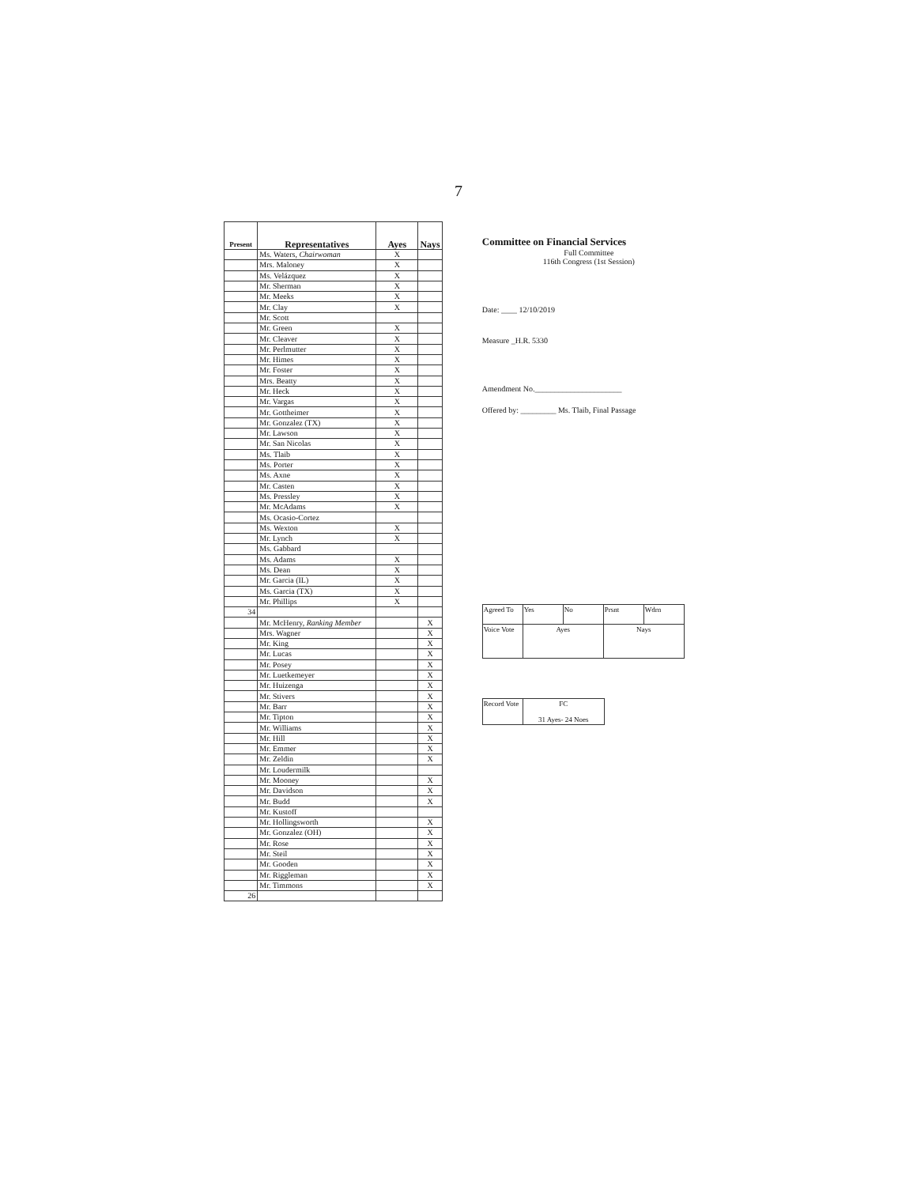7
| Present | Representatives | Ayes | Nays |
| --- | --- | --- | --- |
| | Ms. Waters, Chairwoman | X | |
| | Mrs. Maloney | X | |
| | Ms. Velázquez | X | |
| | Mr. Sherman | X | |
| | Mr. Meeks | X | |
| | Mr. Clay | X | |
| | Mr. Scott | | |
| | Mr. Green | X | |
| | Mr. Cleaver | X | |
| | Mr. Perlmutter | X | |
| | Mr. Himes | X | |
| | Mr. Foster | X | |
| | Mrs. Beatty | X | |
| | Mr. Heck | X | |
| | Mr. Vargas | X | |
| | Mr. Gottheimer | X | |
| | Mr. Gonzalez (TX) | X | |
| | Mr. Lawson | X | |
| | Mr. San Nicolas | X | |
| | Ms. Tlaib | X | |
| | Ms. Porter | X | |
| | Ms. Axne | X | |
| | Mr. Casten | X | |
| | Ms. Pressley | X | |
| | Mr. McAdams | X | |
| | Ms. Ocasio-Cortez | | |
| | Ms. Wexton | X | |
| | Mr. Lynch | X | |
| | Ms. Gabbard | | |
| | Ms. Adams | X | |
| | Ms. Dean | X | |
| | Mr. Garcia (IL) | X | |
| | Ms. Garcia (TX) | X | |
| | Mr. Phillips | X | |
| 34 | | | |
| | Mr. McHenry, Ranking Member | | X |
| | Mrs. Wagner | | X |
| | Mr. King | | X |
| | Mr. Lucas | | X |
| | Mr. Posey | | X |
| | Mr. Luetkemeyer | | X |
| | Mr. Huizenga | | X |
| | Mr. Stivers | | X |
| | Mr. Barr | | X |
| | Mr. Tipton | | X |
| | Mr. Williams | | X |
| | Mr. Hill | | X |
| | Mr. Emmer | | X |
| | Mr. Zeldin | | X |
| | Mr. Loudermilk | | |
| | Mr. Mooney | | X |
| | Mr. Davidson | | X |
| | Mr. Budd | | X |
| | Mr. Kustoff | | |
| | Mr. Hollingsworth | | X |
| | Mr. Gonzalez (OH) | | X |
| | Mr. Rose | | X |
| | Mr. Steil | | X |
| | Mr. Gooden | | X |
| | Mr. Riggleman | | X |
| | Mr. Timmons | | X |
| 26 | | | |
Committee on Financial Services
Full Committee
116th Congress (1st Session)
Date: ____ 12/10/2019
Measure _H.R. 5330
Amendment No.______________________
Offered by: _________ Ms. Tlaib, Final Passage
| Agreed To | Yes | No | Prsnt | Wdrn |
| Voice Vote | Ayes | | Nays | |
| Record Vote | FC 31 Ayes- 24 Noes |